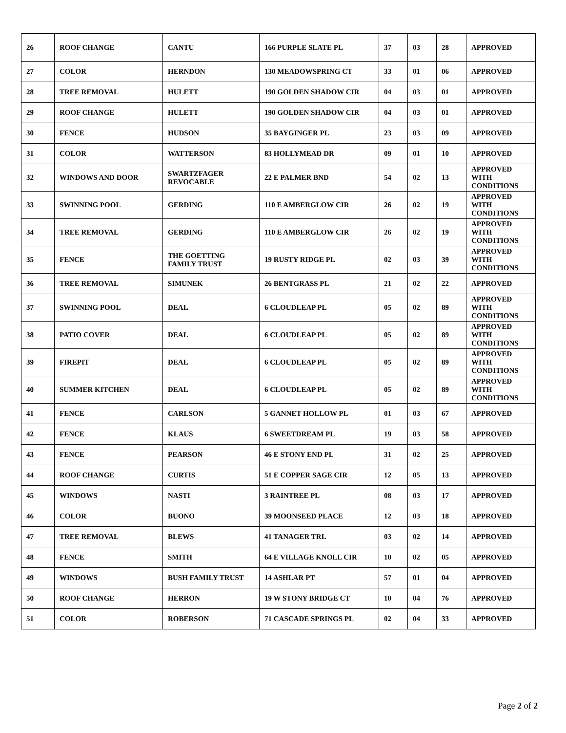| 26 | ROOF CHANGE | CANTU | 166 PURPLE SLATE PL | 37 | 03 | 28 | APPROVED |
| 27 | COLOR | HERNDON | 130 MEADOWSPRING CT | 33 | 01 | 06 | APPROVED |
| 28 | TREE REMOVAL | HULETT | 190 GOLDEN SHADOW CIR | 04 | 03 | 01 | APPROVED |
| 29 | ROOF CHANGE | HULETT | 190 GOLDEN SHADOW CIR | 04 | 03 | 01 | APPROVED |
| 30 | FENCE | HUDSON | 35 BAYGINGER PL | 23 | 03 | 09 | APPROVED |
| 31 | COLOR | WATTERSON | 83 HOLLYMEAD DR | 09 | 01 | 10 | APPROVED |
| 32 | WINDOWS AND DOOR | SWARTZFAGER REVOCABLE | 22 E PALMER BND | 54 | 02 | 13 | APPROVED WITH CONDITIONS |
| 33 | SWINNING POOL | GERDING | 110 E AMBERGLOW CIR | 26 | 02 | 19 | APPROVED WITH CONDITIONS |
| 34 | TREE REMOVAL | GERDING | 110 E AMBERGLOW CIR | 26 | 02 | 19 | APPROVED WITH CONDITIONS |
| 35 | FENCE | THE GOETTING FAMILY TRUST | 19 RUSTY RIDGE PL | 02 | 03 | 39 | APPROVED WITH CONDITIONS |
| 36 | TREE REMOVAL | SIMUNEK | 26 BENTGRASS PL | 21 | 02 | 22 | APPROVED |
| 37 | SWINNING POOL | DEAL | 6 CLOUDLEAP PL | 05 | 02 | 89 | APPROVED WITH CONDITIONS |
| 38 | PATIO COVER | DEAL | 6 CLOUDLEAP PL | 05 | 02 | 89 | APPROVED WITH CONDITIONS |
| 39 | FIREPIT | DEAL | 6 CLOUDLEAP PL | 05 | 02 | 89 | APPROVED WITH CONDITIONS |
| 40 | SUMMER KITCHEN | DEAL | 6 CLOUDLEAP PL | 05 | 02 | 89 | APPROVED WITH CONDITIONS |
| 41 | FENCE | CARLSON | 5 GANNET HOLLOW PL | 01 | 03 | 67 | APPROVED |
| 42 | FENCE | KLAUS | 6 SWEETDREAM PL | 19 | 03 | 58 | APPROVED |
| 43 | FENCE | PEARSON | 46 E STONY END PL | 31 | 02 | 25 | APPROVED |
| 44 | ROOF CHANGE | CURTIS | 51 E COPPER SAGE CIR | 12 | 05 | 13 | APPROVED |
| 45 | WINDOWS | NASTI | 3 RAINTREE PL | 08 | 03 | 17 | APPROVED |
| 46 | COLOR | BUONO | 39 MOONSEED PLACE | 12 | 03 | 18 | APPROVED |
| 47 | TREE REMOVAL | BLEWS | 41 TANAGER TRL | 03 | 02 | 14 | APPROVED |
| 48 | FENCE | SMITH | 64 E VILLAGE KNOLL CIR | 10 | 02 | 05 | APPROVED |
| 49 | WINDOWS | BUSH FAMILY TRUST | 14 ASHLAR PT | 57 | 01 | 04 | APPROVED |
| 50 | ROOF CHANGE | HERRON | 19 W STONY BRIDGE CT | 10 | 04 | 76 | APPROVED |
| 51 | COLOR | ROBERSON | 71 CASCADE SPRINGS PL | 02 | 04 | 33 | APPROVED |
Page 2 of 2